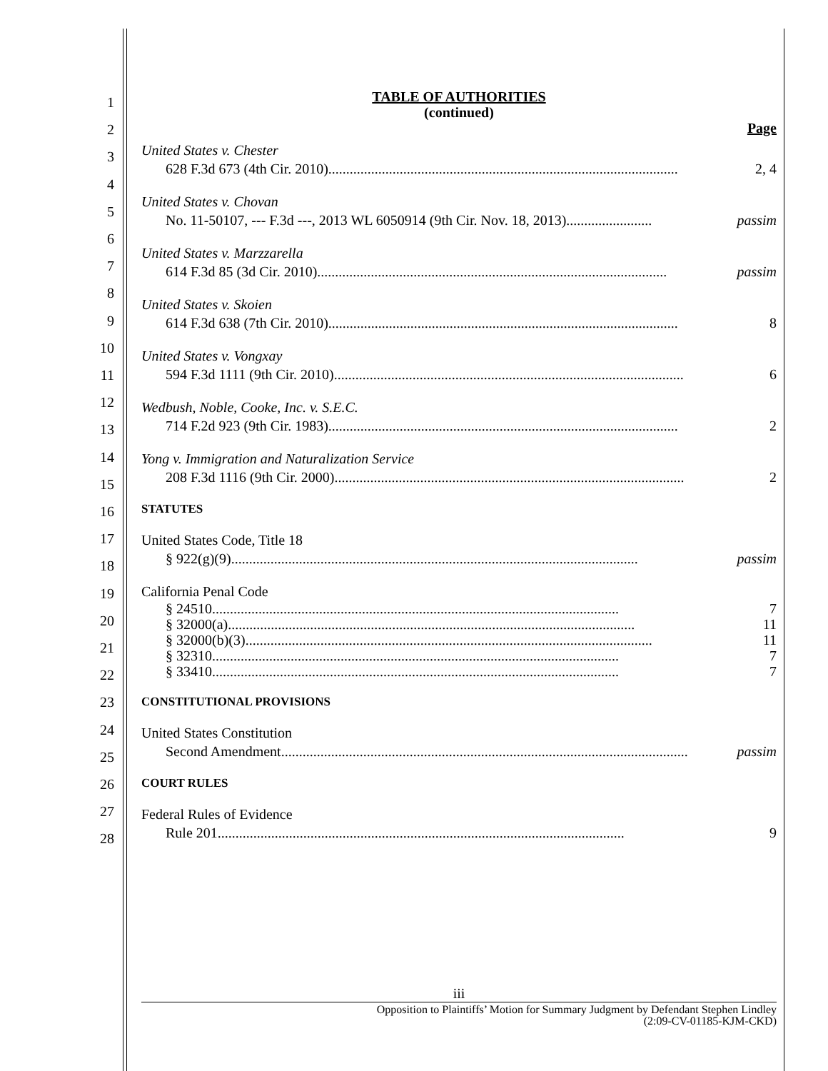1
2
3
4
5
6
7
8
9
10
11
12
13
14
15
16
17
18
19
20
21
22
23
24
25
26
27
28
TABLE OF AUTHORITIES
(continued)
Page
United States v. Chester
628 F.3d 673 (4th Cir. 2010).................................................................................................. 2, 4
United States v. Chovan
No. 11-50107, --- F.3d ---, 2013 WL 6050914 (9th Cir. Nov. 18, 2013)........................ passim
United States v. Marzzarella
614 F.3d 85 (3d Cir. 2010).................................................................................................. passim
United States v. Skoien
614 F.3d 638 (7th Cir. 2010).................................................................................................. 8
United States v. Vongxay
594 F.3d 1111 (9th Cir. 2010).................................................................................................. 6
Wedbush, Noble, Cooke, Inc. v. S.E.C.
714 F.2d 923 (9th Cir. 1983).................................................................................................. 2
Yong v. Immigration and Naturalization Service
208 F.3d 1116 (9th Cir. 2000).................................................................................................. 2
STATUTES
United States Code, Title 18
§ 922(g)(9) .................................................................................................................. passim
California Penal Code
§ 24510.................................................................................................................. 7
§ 32000(a) .................................................................................................................. 11
§ 32000(b)(3) .................................................................................................................. 11
§ 32310.................................................................................................................. 7
§ 33410.................................................................................................................. 7
CONSTITUTIONAL PROVISIONS
United States Constitution
Second Amendment .................................................................................................................. passim
COURT RULES
Federal Rules of Evidence
Rule 201 .................................................................................................................. 9
iii
Opposition to Plaintiffs’ Motion for Summary Judgment by Defendant Stephen Lindley
(2:09-CV-01185-KJM-CKD)